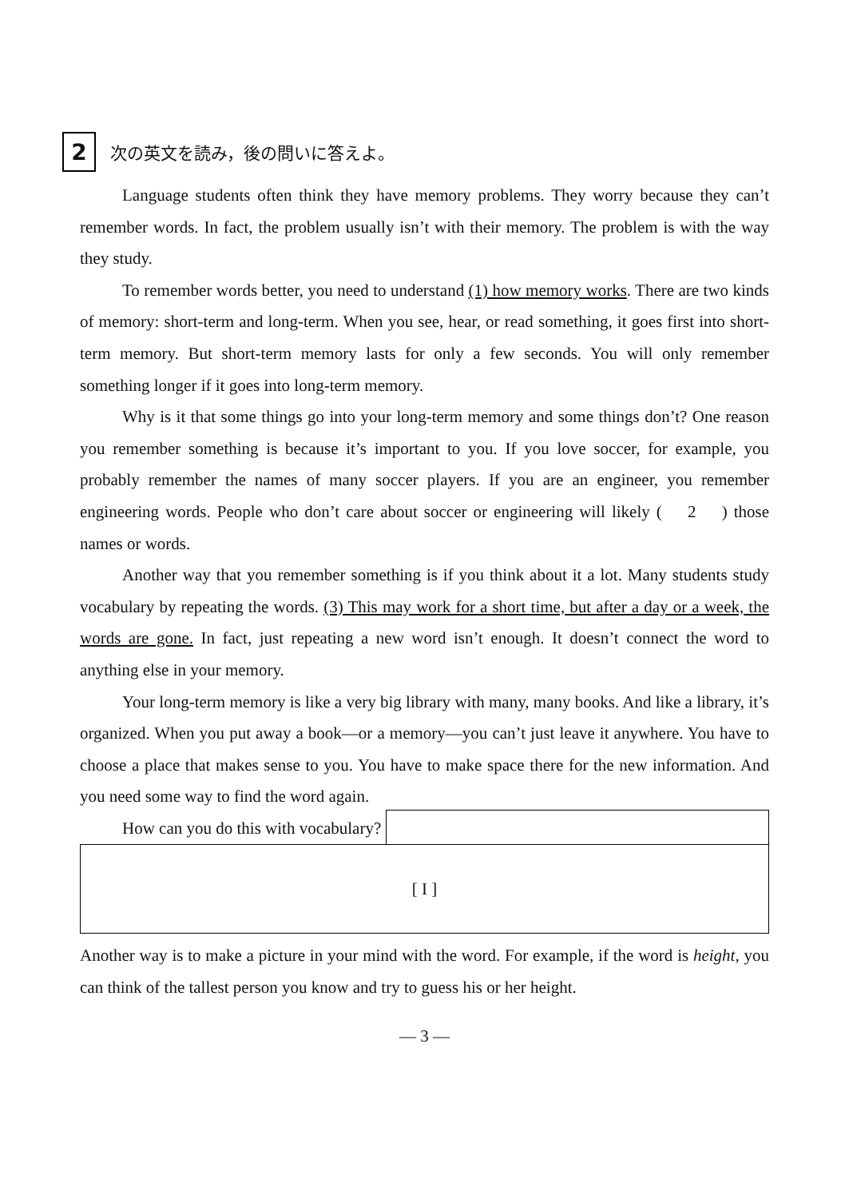2
次の英文を読み，後の問いに答えよ。
Language students often think they have memory problems. They worry because they can’t remember words. In fact, the problem usually isn’t with their memory. The problem is with the way they study.
To remember words better, you need to understand (1) how memory works. There are two kinds of memory: short-term and long-term. When you see, hear, or read something, it goes first into short-term memory. But short-term memory lasts for only a few seconds. You will only remember something longer if it goes into long-term memory.
Why is it that some things go into your long-term memory and some things don’t? One reason you remember something is because it’s important to you. If you love soccer, for example, you probably remember the names of many soccer players. If you are an engineer, you remember engineering words. People who don’t care about soccer or engineering will likely ( 2 ) those names or words.
Another way that you remember something is if you think about it a lot. Many students study vocabulary by repeating the words. (3) This may work for a short time, but after a day or a week, the words are gone. In fact, just repeating a new word isn’t enough. It doesn’t connect the word to anything else in your memory.
Your long-term memory is like a very big library with many, many books. And like a library, it’s organized. When you put away a book—or a memory—you can’t just leave it anywhere. You have to choose a place that makes sense to you. You have to make space there for the new information. And you need some way to find the word again.
How can you do this with vocabulary?
[ I ]
Another way is to make a picture in your mind with the word. For example, if the word is height, you can think of the tallest person you know and try to guess his or her height.
― 3 ―